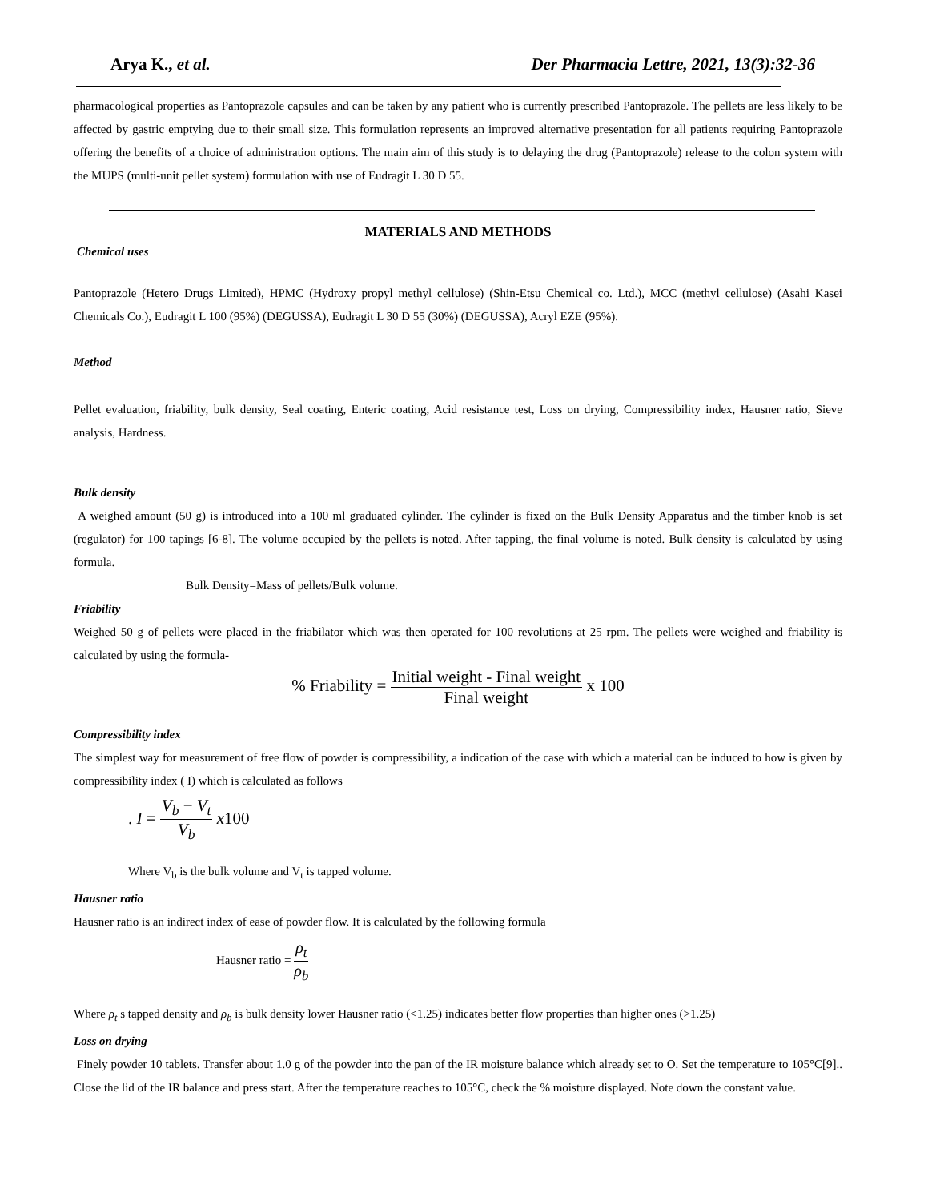Arya K., et al. Der Pharmacia Lettre, 2021, 13(3):32-36
pharmacological properties as Pantoprazole capsules and can be taken by any patient who is currently prescribed Pantoprazole. The pellets are less likely to be affected by gastric emptying due to their small size. This formulation represents an improved alternative presentation for all patients requiring Pantoprazole offering the benefits of a choice of administration options. The main aim of this study is to delaying the drug (Pantoprazole) release to the colon system with the MUPS (multi-unit pellet system) formulation with use of Eudragit L 30 D 55.
MATERIALS AND METHODS
Chemical uses
Pantoprazole (Hetero Drugs Limited), HPMC (Hydroxy propyl methyl cellulose) (Shin-Etsu Chemical co. Ltd.), MCC (methyl cellulose) (Asahi Kasei Chemicals Co.), Eudragit L 100 (95%) (DEGUSSA), Eudragit L 30 D 55 (30%) (DEGUSSA), Acryl EZE (95%).
Method
Pellet evaluation, friability, bulk density, Seal coating, Enteric coating, Acid resistance test, Loss on drying, Compressibility index, Hausner ratio, Sieve analysis, Hardness.
Bulk density
A weighed amount (50 g) is introduced into a 100 ml graduated cylinder. The cylinder is fixed on the Bulk Density Apparatus and the timber knob is set (regulator) for 100 tapings [6-8]. The volume occupied by the pellets is noted. After tapping, the final volume is noted. Bulk density is calculated by using formula.
Bulk Density=Mass of pellets/Bulk volume.
Friability
Weighed 50 g of pellets were placed in the friabilator which was then operated for 100 revolutions at 25 rpm. The pellets were weighed and friability is calculated by using the formula-
% Friability = Initial weight - Final weight Final weight x 100
Compressibility index
The simplest way for measurement of free flow of powder is compressibility, a indication of the case with which a material can be induced to how is given by compressibility index ( I) which is calculated as follows
. I = V<sub>b</sub> − V<sub>t</sub> V<sub>b</sub> x100
Where V<sub>b</sub> is the bulk volume and V<sub>t</sub> is tapped volume.
Hausner ratio
Hausner ratio is an indirect index of ease of powder flow. It is calculated by the following formula
Hausner ratio = ρ<sub>t</sub> ρ<sub>b</sub>
Where ρ<sub>t</sub> s tapped density and ρ<sub>b</sub> is bulk density lower Hausner ratio (<1.25) indicates better flow properties than higher ones (>1.25)
Loss on drying
Finely powder 10 tablets. Transfer about 1.0 g of the powder into the pan of the IR moisture balance which already set to O. Set the temperature to 105°C[9].. Close the lid of the IR balance and press start. After the temperature reaches to 105°C, check the % moisture displayed. Note down the constant value.